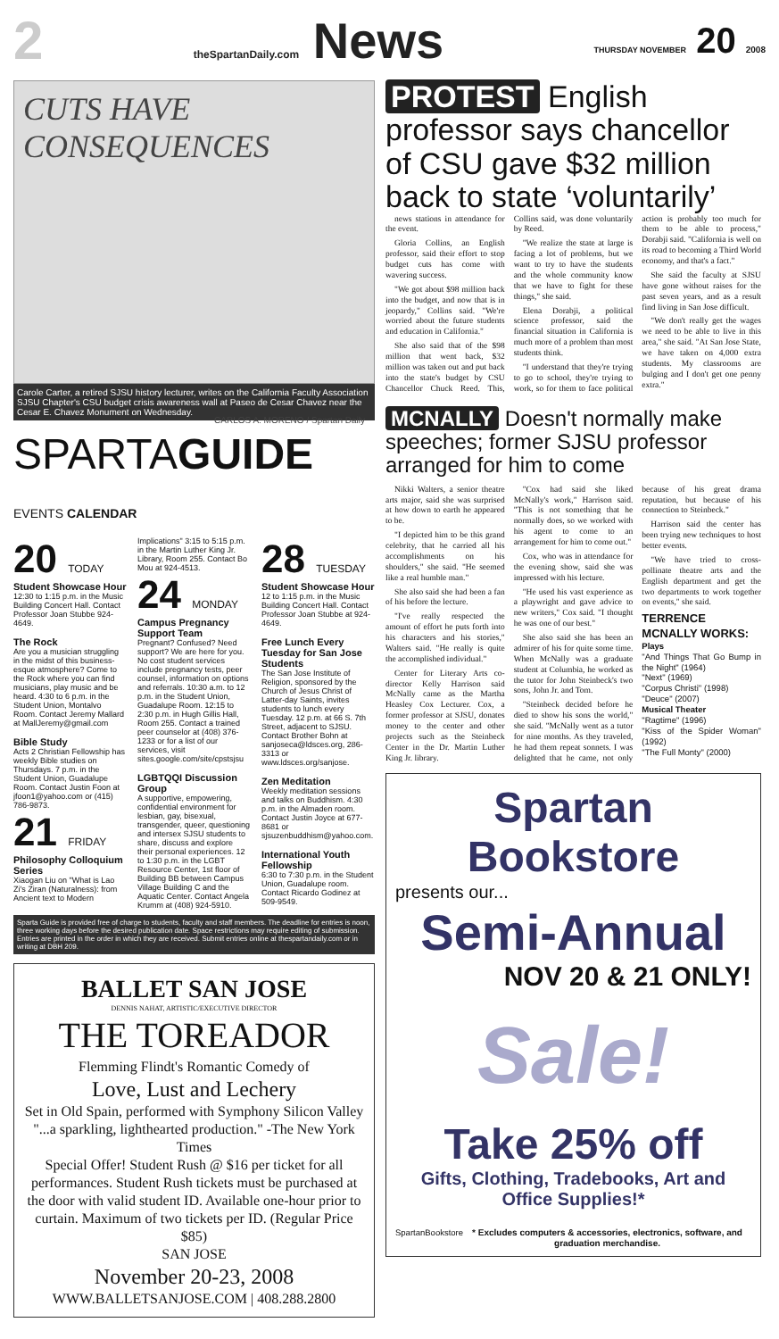2 theSpartanDaily.com News THURSDAY NOVEMBER 20 2008
CUTS HAVE CONSEQUENCES
CARLOS A. MORENO / Spartan Daily
Carole Carter, a retired SJSU history lecturer, writes on the California Faculty Association SJSU Chapter's CSU budget crisis awareness wall at Paseo de Cesar Chavez near the Cesar E. Chavez Monument on Wednesday.
SPARTAGUIDE EVENTS CALENDAR
20 TODAY
Student Showcase Hour
12:30 to 1:15 p.m. in the Music Building Concert Hall. Contact Professor Joan Stubbe 924-4649.
The Rock
Are you a musician struggling in the midst of this business-esque atmosphere? Come to the Rock where you can find musicians, play music and be heard. 4:30 to 6 p.m. in the Student Union, Montalvo Room. Contact Jeremy Mallard at MallJeremy@gmail.com
Bible Study
Acts 2 Christian Fellowship has weekly Bible studies on Thursdays. 7 p.m. in the Student Union, Guadalupe Room. Contact Justin Foon at jfoon1@yahoo.com or (415) 786-9873.
21 FRIDAY
Philosophy Colloquium Series
Xiaogan Liu on "What is Lao Zi's Ziran (Naturalness): from Ancient text to Modern Implications" 3:15 to 5:15 p.m. in the Martin Luther King Jr. Library, Room 255. Contact Bo Mou at 924-4513.
24 MONDAY
Campus Pregnancy Support Team
Pregnant? Confused? Need support? We are here for you. No cost student services include pregnancy tests, peer counsel, information on options and referrals. 10:30 a.m. to 12 p.m. in the Student Union, Guadalupe Room. 12:15 to 2:30 p.m. in Hugh Gillis Hall, Room 255. Contact a trained peer counselor at (408) 376-1233 or for a list of our services, visit sites.google.com/site/cpstsjsu
LGBTQQI Discussion Group
A supportive, empowering, confidential environment for lesbian, gay, bisexual, transgender, queer, questioning and intersex SJSU students to share, discuss and explore their personal experiences. 12 to 1:30 p.m. in the LGBT Resource Center, 1st floor of Building BB between Campus Village Building C and the Aquatic Center. Contact Angela Krumm at (408) 924-5910.
28 TUESDAY
Student Showcase Hour
12 to 1:15 p.m. in the Music Building Concert Hall. Contact Professor Joan Stubbe at 924-4649.
Free Lunch Every Tuesday for San Jose Students
The San Jose Institute of Religion, sponsored by the Church of Jesus Christ of Latter-day Saints, invites students to lunch every Tuesday. 12 p.m. at 66 S. 7th Street, adjacent to SJSU. Contact Brother Bohn at sanjoseca@ldsces.org, 286-3313 or www.ldsces.org/sanjose.
Zen Meditation
Weekly meditation sessions and talks on Buddhism. 4:30 p.m. in the Almaden room. Contact Justin Joyce at 677-8681 or sjsuzenbuddhism@yahoo.com.
International Youth Fellowship
6:30 to 7:30 p.m. in the Student Union, Guadalupe room. Contact Ricardo Godinez at 509-9549.
Sparta Guide is provided free of charge to students, faculty and staff members. The deadline for entries is noon, three working days before the desired publication date. Space restrictions may require editing of submission. Entries are printed in the order in which they are received. Submit entries online at thespartandaily.com or in writing at DBH 209.
BALLET SAN JOSE
DENNIS NAHAT, ARTISTIC/EXECUTIVE DIRECTOR
THE TOREADOR
Flemming Flindt's Romantic Comedy of
Love, Lust and Lechery
Set in Old Spain, performed with Symphony Silicon Valley
"...a sparkling, lighthearted production." -The New York Times
Special Offer! Student Rush @ $16 per ticket for all performances. Student Rush tickets must be purchased at the door with valid student ID. Available one-hour prior to curtain. Maximum of two tickets per ID. (Regular Price $85)
SAN JOSE
November 20-23, 2008
WWW.BALLETSANJOSE.COM | 408.288.2800
PROTEST English professor says chancellor of CSU gave $32 million back to state ‘voluntarily’
news stations in attendance for the event.
Gloria Collins, an English professor, said their effort to stop budget cuts has come with wavering success.
"We got about $98 million back into the budget, and now that is in jeopardy," Collins said. "We're worried about the future students and education in California."
She also said that of the $98 million that went back, $32 million was taken out and put back into the state's budget by CSU Chancellor Chuck Reed. This, Collins said, was done voluntarily by Reed.
"We realize the state at large is facing a lot of problems, but we want to try to have the students and the whole community know that we have to fight for these things," she said.
Elena Dorabji, a political science professor, said the financial situation in California is much more of a problem than most students think.
"I understand that they're trying to go to school, they're trying to work, so for them to face political action is probably too much for them to be able to process," Dorabji said. "California is well on its road to becoming a Third World economy, and that's a fact."
She said the faculty at SJSU have gone without raises for the past seven years, and as a result find living in San Jose difficult.
"We don't really get the wages we need to be able to live in this area," she said. "At San Jose State, we have taken on 4,000 extra students. My classrooms are bulging and I don't get one penny extra."
MCNALLY Doesn't normally make speeches; former SJSU professor arranged for him to come
Nikki Walters, a senior theatre arts major, said she was surprised at how down to earth he appeared to be.
"I depicted him to be this grand celebrity, that he carried all his accomplishments on his shoulders," she said. "He seemed like a real humble man."
She also said she had been a fan of his before the lecture.
"I've really respected the amount of effort he puts forth into his characters and his stories," Walters said. "He really is quite the accomplished individual."
Center for Literary Arts co-director Kelly Harrison said McNally came as the Martha Heasley Cox Lecturer. Cox, a former professor at SJSU, donates money to the center and other projects such as the Steinbeck Center in the Dr. Martin Luther King Jr. library.
"Cox had said she liked McNally's work," Harrison said. "This is not something that he normally does, so we worked with his agent to come to an arrangement for him to come out."
Cox, who was in attendance for the evening show, said she was impressed with his lecture.
"He used his vast experience as a playwright and gave advice to new writers," Cox said. "I thought he was one of our best."
She also said she has been an admirer of his for quite some time. When McNally was a graduate student at Columbia, he worked as the tutor for John Steinbeck's two sons, John Jr. and Tom.
"Steinbeck decided before he died to show his sons the world," she said. "McNally went as a tutor for nine months. As they traveled, he had them repeat sonnets. I was delighted that he came, not only because of his great drama reputation, but because of his connection to Steinbeck."
Harrison said the center has been trying new techniques to host better events.
"We have tried to cross-pollinate theatre arts and the English department and get the two departments to work together on events," she said.
TERRENCE MCNALLY WORKS:
Plays
"And Things That Go Bump in the Night" (1964)
"Next" (1969)
"Corpus Christi" (1998)
"Deuce" (2007)
Musical Theater
"Ragtime" (1996)
"Kiss of the Spider Woman" (1992)
"The Full Monty" (2000)
Spartan Bookstore
presents our...
Semi-Annual
NOV 20 & 21 ONLY!
Sale!
Take 25% off
Gifts, Clothing, Tradebooks, Art and Office Supplies!*
SpartanBookstore * Excludes computers & accessories, electronics, software, and graduation merchandise.